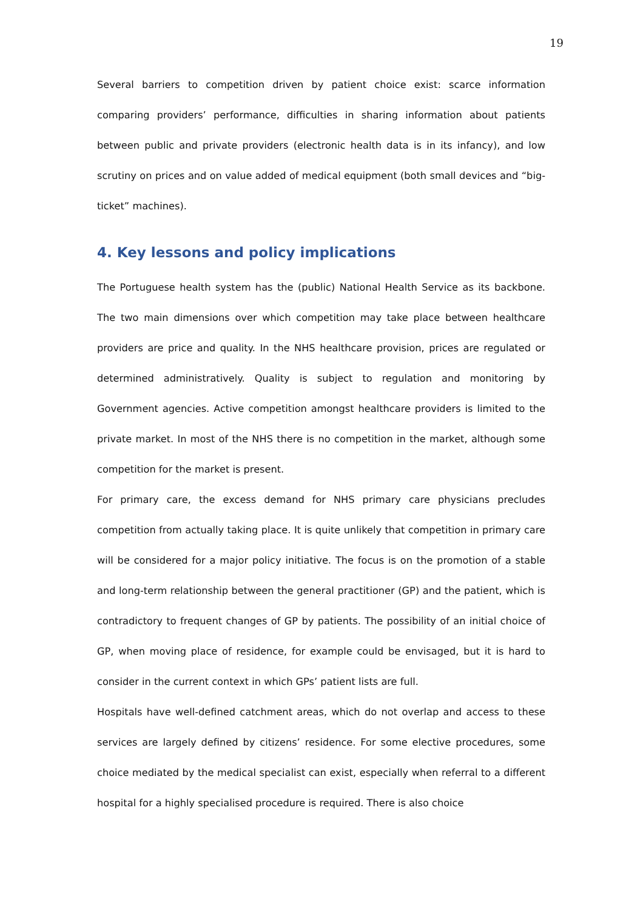19
Several barriers to competition driven by patient choice exist: scarce information comparing providers’ performance, difficulties in sharing information about patients between public and private providers (electronic health data is in its infancy), and low scrutiny on prices and on value added of medical equipment (both small devices and “big-ticket” machines).
4. Key lessons and policy implications
The Portuguese health system has the (public) National Health Service as its backbone. The two main dimensions over which competition may take place between healthcare providers are price and quality. In the NHS healthcare provision, prices are regulated or determined administratively. Quality is subject to regulation and monitoring by Government agencies. Active competition amongst healthcare providers is limited to the private market. In most of the NHS there is no competition in the market, although some competition for the market is present.
For primary care, the excess demand for NHS primary care physicians precludes competition from actually taking place. It is quite unlikely that competition in primary care will be considered for a major policy initiative. The focus is on the promotion of a stable and long-term relationship between the general practitioner (GP) and the patient, which is contradictory to frequent changes of GP by patients. The possibility of an initial choice of GP, when moving place of residence, for example could be envisaged, but it is hard to consider in the current context in which GPs’ patient lists are full.
Hospitals have well-defined catchment areas, which do not overlap and access to these services are largely defined by citizens’ residence. For some elective procedures, some choice mediated by the medical specialist can exist, especially when referral to a different hospital for a highly specialised procedure is required. There is also choice